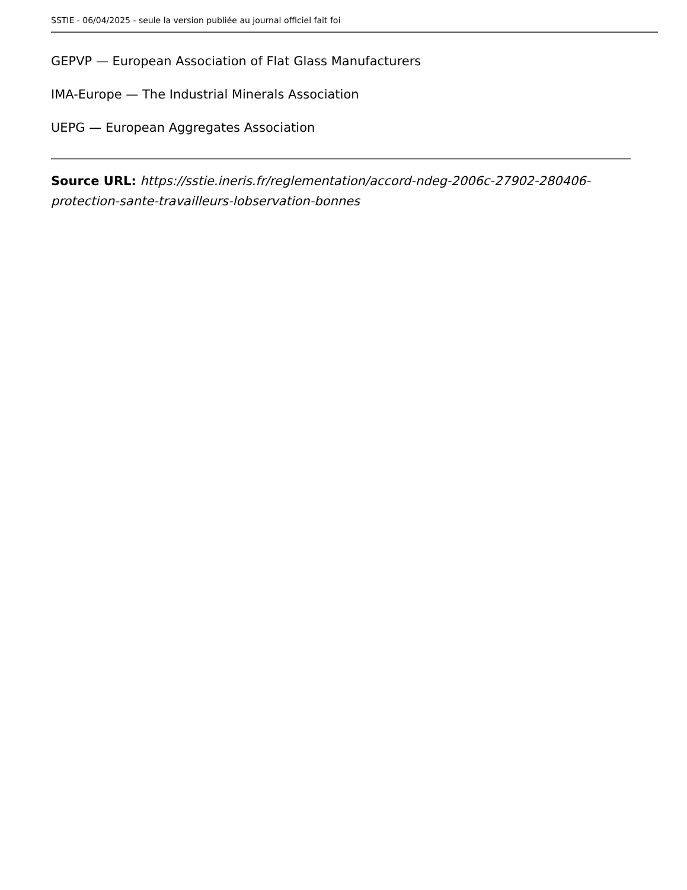SSTIE - 06/04/2025 - seule la version publiée au journal officiel fait foi
GEPVP — European Association of Flat Glass Manufacturers
IMA-Europe — The Industrial Minerals Association
UEPG — European Aggregates Association
Source URL: https://sstie.ineris.fr/reglementation/accord-ndeg-2006c-27902-280406-protection-sante-travailleurs-lobservation-bonnes